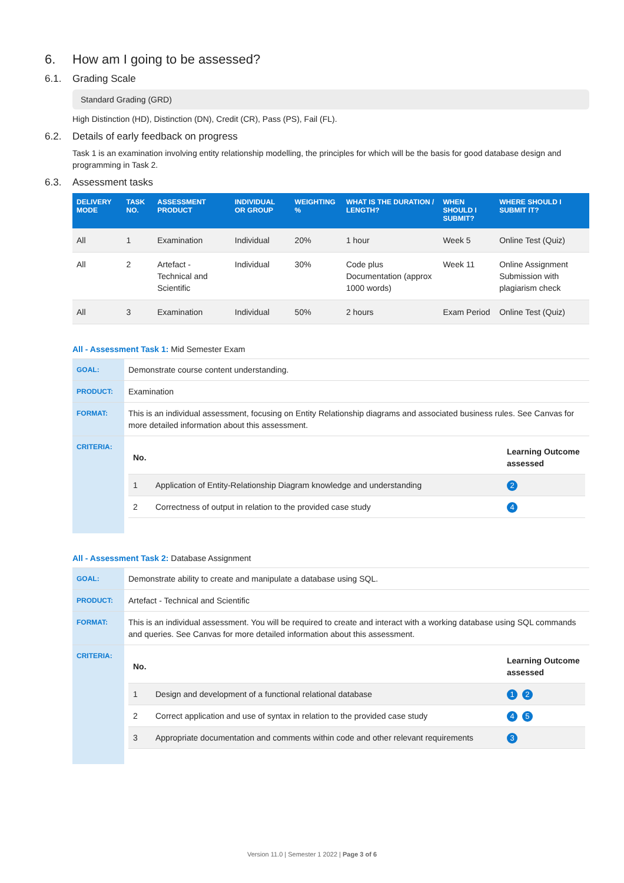6. How am I going to be assessed?
6.1. Grading Scale
Standard Grading (GRD)
High Distinction (HD), Distinction (DN), Credit (CR), Pass (PS), Fail (FL).
6.2. Details of early feedback on progress
Task 1 is an examination involving entity relationship modelling, the principles for which will be the basis for good database design and programming in Task 2.
6.3. Assessment tasks
| DELIVERY MODE | TASK NO. | ASSESSMENT PRODUCT | INDIVIDUAL OR GROUP | WEIGHTING % | WHAT IS THE DURATION / LENGTH? | WHEN SHOULD I SUBMIT? | WHERE SHOULD I SUBMIT IT? |
| --- | --- | --- | --- | --- | --- | --- | --- |
| All | 1 | Examination | Individual | 20% | 1 hour | Week 5 | Online Test (Quiz) |
| All | 2 | Artefact - Technical and Scientific | Individual | 30% | Code plus Documentation (approx 1000 words) | Week 11 | Online Assignment Submission with plagiarism check |
| All | 3 | Examination | Individual | 50% | 2 hours | Exam Period | Online Test (Quiz) |
All - Assessment Task 1: Mid Semester Exam
| GOAL: | Demonstrate course content understanding. |
| PRODUCT: | Examination |
| FORMAT: | This is an individual assessment, focusing on Entity Relationship diagrams and associated business rules. See Canvas for more detailed information about this assessment. |
| CRITERIA: | / No. / / Learning Outcome assessed / / 1 / Application of Entity-Relationship Diagram knowledge and understanding / 2 / / 2 / Correctness of output in relation to the provided case study / 4 / |
All - Assessment Task 2: Database Assignment
| GOAL: | Demonstrate ability to create and manipulate a database using SQL. |
| PRODUCT: | Artefact - Technical and Scientific |
| FORMAT: | This is an individual assessment. You will be required to create and interact with a working database using SQL commands and queries. See Canvas for more detailed information about this assessment. |
| CRITERIA: | / No. / / Learning Outcome assessed / / 1 / Design and development of a functional relational database / 1 2 / / 2 / Correct application and use of syntax in relation to the provided case study / 4 5 / / 3 / Appropriate documentation and comments within code and other relevant requirements / 3 / |
Version 11.0 | Semester 1 2022 | Page 3 of 6